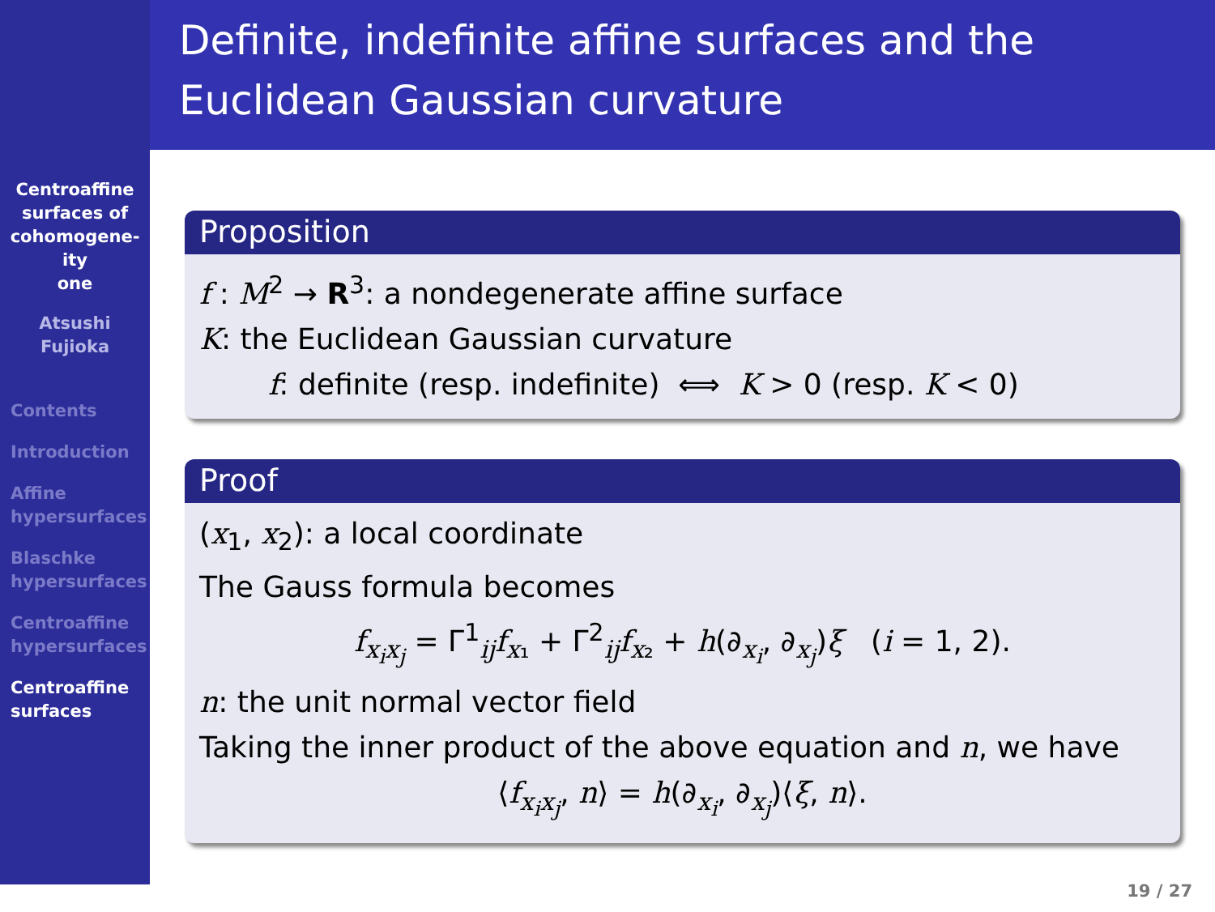Definite, indefinite affine surfaces and the
Euclidean Gaussian curvature
Centroaffine
surfaces of
cohomogene-
ity
one
Atsushi
Fujioka
Contents
Introduction
Affine
hypersurfaces
Blaschke
hypersurfaces
Centroaffine
hypersurfaces
Centroaffine
surfaces
Proposition
f : M<sup>2</sup> → R<sup>3</sup>: a nondegenerate affine surface
K: the Euclidean Gaussian curvature
f: definite (resp. indefinite) ⟺ K > 0 (resp. K < 0)
Proof
(x<sub>1</sub>, x<sub>2</sub>): a local coordinate
The Gauss formula becomes
f<sub>x<sub>i</sub>x<sub>j</sub></sub> = Γ<sup>1</sup><sub>ij</sub>f<sub>x₁</sub> + Γ<sup>2</sup><sub>ij</sub>f<sub>x₂</sub> + h(∂<sub>x<sub>i</sub></sub>, ∂<sub>x<sub>j</sub></sub>)ξ (i = 1, 2).
n: the unit normal vector field
Taking the inner product of the above equation and n, we have
⟨f<sub>x<sub>i</sub>x<sub>j</sub></sub>, n⟩ = h(∂<sub>x<sub>i</sub></sub>, ∂<sub>x<sub>j</sub></sub>)⟨ξ, n⟩.
19 / 27